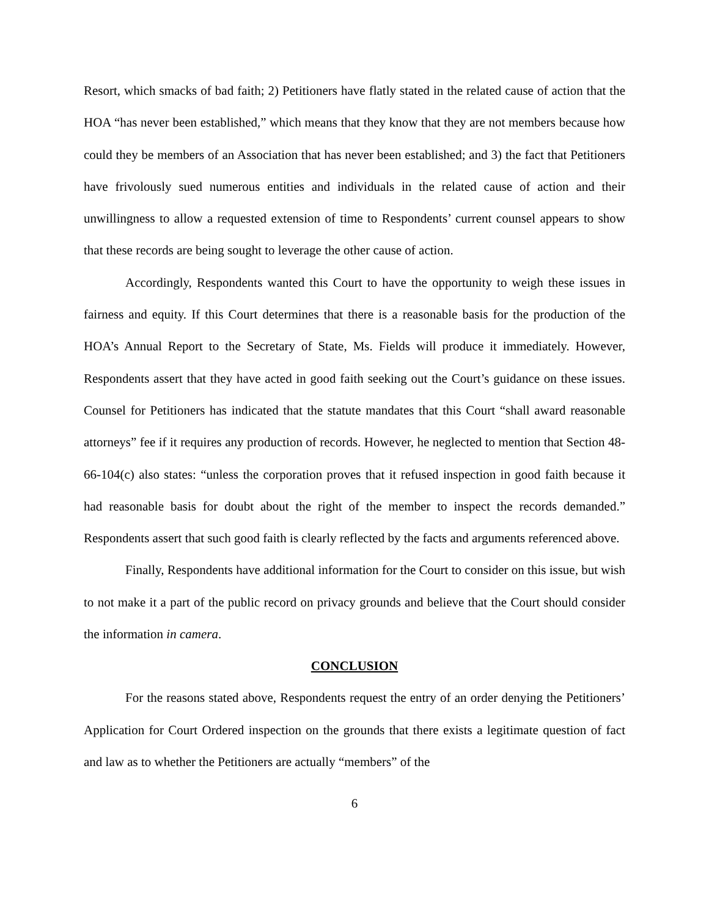Resort, which smacks of bad faith; 2) Petitioners have flatly stated in the related cause of action that the HOA “has never been established,” which means that they know that they are not members because how could they be members of an Association that has never been established; and 3) the fact that Petitioners have frivolously sued numerous entities and individuals in the related cause of action and their unwillingness to allow a requested extension of time to Respondents’ current counsel appears to show that these records are being sought to leverage the other cause of action.
Accordingly, Respondents wanted this Court to have the opportunity to weigh these issues in fairness and equity. If this Court determines that there is a reasonable basis for the production of the HOA’s Annual Report to the Secretary of State, Ms. Fields will produce it immediately. However, Respondents assert that they have acted in good faith seeking out the Court’s guidance on these issues. Counsel for Petitioners has indicated that the statute mandates that this Court “shall award reasonable attorneys” fee if it requires any production of records. However, he neglected to mention that Section 48-66-104(c) also states: “unless the corporation proves that it refused inspection in good faith because it had reasonable basis for doubt about the right of the member to inspect the records demanded.” Respondents assert that such good faith is clearly reflected by the facts and arguments referenced above.
Finally, Respondents have additional information for the Court to consider on this issue, but wish to not make it a part of the public record on privacy grounds and believe that the Court should consider the information in camera.
CONCLUSION
For the reasons stated above, Respondents request the entry of an order denying the Petitioners’ Application for Court Ordered inspection on the grounds that there exists a legitimate question of fact and law as to whether the Petitioners are actually “members” of the
6